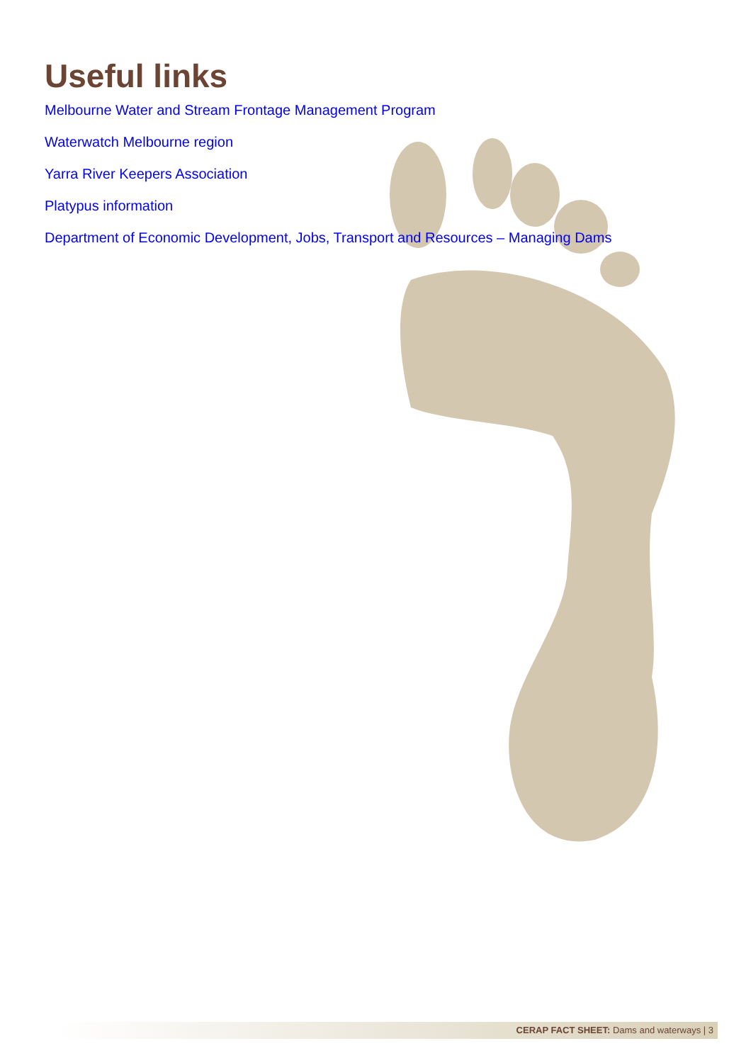Useful links
Melbourne Water and Stream Frontage Management Program
Waterwatch Melbourne region
Yarra River Keepers Association
Platypus information
Department of Economic Development, Jobs, Transport and Resources – Managing Dams
CERAP FACT SHEET: Dams and waterways | 3